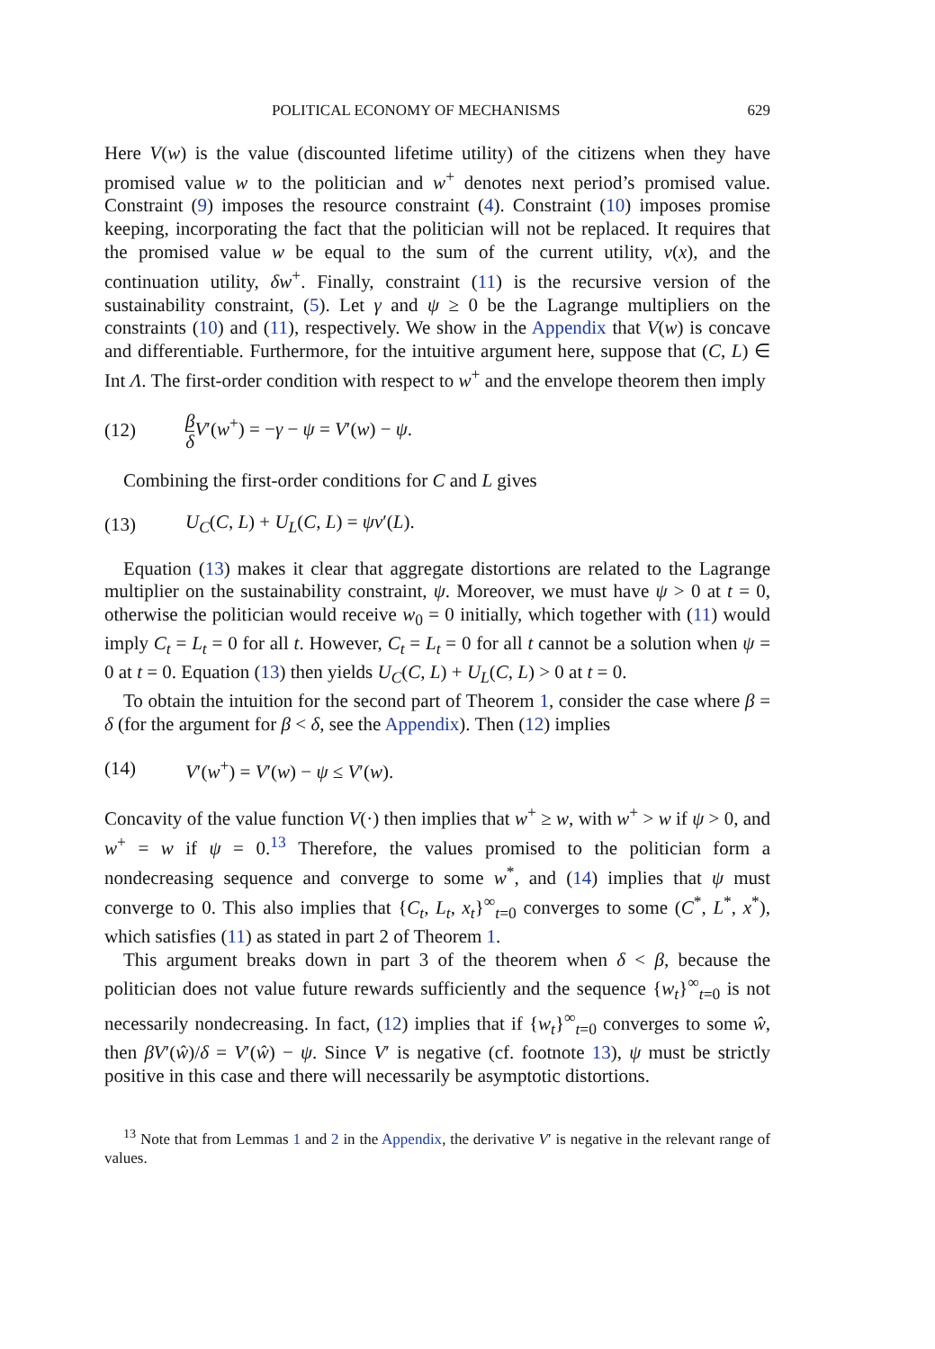POLITICAL ECONOMY OF MECHANISMS 629
Here V(w) is the value (discounted lifetime utility) of the citizens when they have promised value w to the politician and w<sup>+</sup> denotes next period’s promised value. Constraint (9) imposes the resource constraint (4). Constraint (10) imposes promise keeping, incorporating the fact that the politician will not be replaced. It requires that the promised value w be equal to the sum of the current utility, v(x), and the continuation utility, δw<sup>+</sup>. Finally, constraint (11) is the recursive version of the sustainability constraint, (5). Let γ and ψ ≥ 0 be the Lagrange multipliers on the constraints (10) and (11), respectively. We show in the Appendix that V(w) is concave and differentiable. Furthermore, for the intuitive argument here, suppose that (C, L) ∈ Int Λ. The first-order condition with respect to w<sup>+</sup> and the envelope theorem then imply
(12) β δ V′(w<sup>+</sup>) = −γ − ψ = V′(w) − ψ.
Combining the first-order conditions for C and L gives
(13) U<sub>C</sub>(C, L) + U<sub>L</sub>(C, L) = ψv′(L).
Equation (13) makes it clear that aggregate distortions are related to the Lagrange multiplier on the sustainability constraint, ψ. Moreover, we must have ψ > 0 at t = 0, otherwise the politician would receive w<sub>0</sub> = 0 initially, which together with (11) would imply C<sub>t</sub> = L<sub>t</sub> = 0 for all t. However, C<sub>t</sub> = L<sub>t</sub> = 0 for all t cannot be a solution when ψ = 0 at t = 0. Equation (13) then yields U<sub>C</sub>(C, L) + U<sub>L</sub>(C, L) > 0 at t = 0.
To obtain the intuition for the second part of Theorem 1, consider the case where β = δ (for the argument for β < δ, see the Appendix). Then (12) implies
(14) V′(w<sup>+</sup>) = V′(w) − ψ ≤ V′(w).
Concavity of the value function V(·) then implies that w<sup>+</sup> ≥ w, with w<sup>+</sup> > w if ψ > 0, and w<sup>+</sup> = w if ψ = 0.<sup>13</sup> Therefore, the values promised to the politician form a nondecreasing sequence and converge to some w<sup>*</sup>, and (14) implies that ψ must converge to 0. This also implies that {C<sub>t</sub>, L<sub>t</sub>, x<sub>t</sub>}<sup>∞</sup><sub>t=0</sub> converges to some (C<sup>*</sup>, L<sup>*</sup>, x<sup>*</sup>), which satisfies (11) as stated in part 2 of Theorem 1.
This argument breaks down in part 3 of the theorem when δ < β, because the politician does not value future rewards sufficiently and the sequence {w<sub>t</sub>}<sup>∞</sup><sub>t=0</sub> is not necessarily nondecreasing. In fact, (12) implies that if {w<sub>t</sub>}<sup>∞</sup><sub>t=0</sub> converges to some ŵ, then βV′(ŵ)/δ = V′(ŵ) − ψ. Since V′ is negative (cf. footnote 13), ψ must be strictly positive in this case and there will necessarily be asymptotic distortions.
<sup>13</sup> Note that from Lemmas 1 and 2 in the Appendix, the derivative V′ is negative in the relevant range of values.